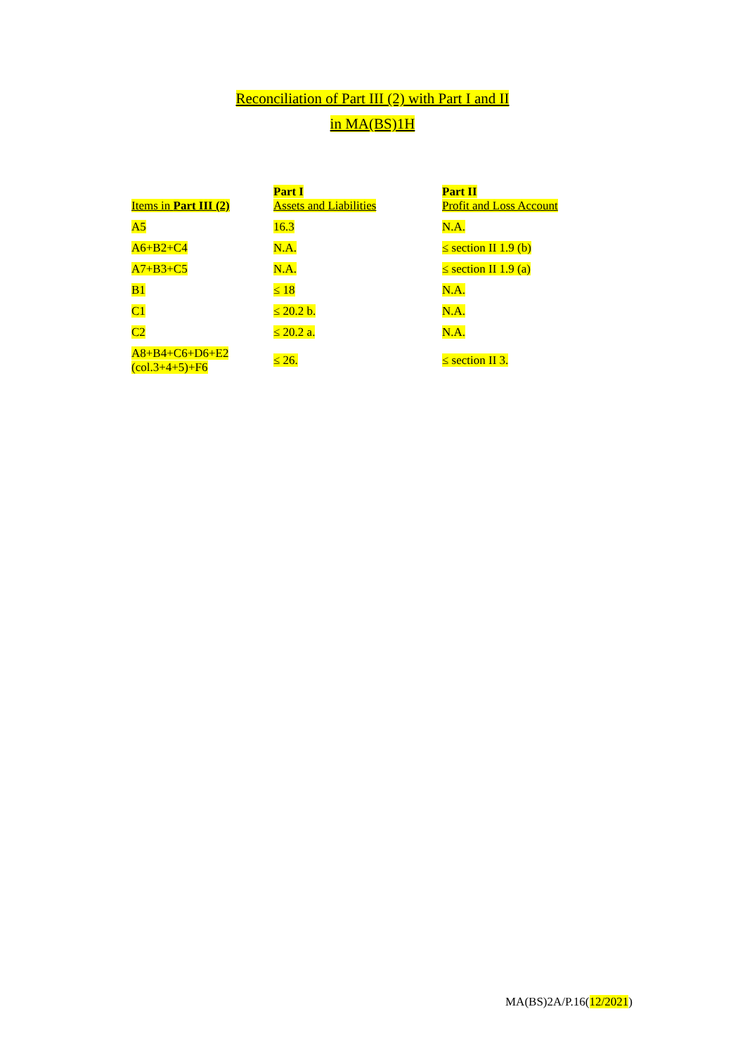Reconciliation of Part III (2) with Part I and II
in MA(BS)1H
| Items in Part III (2) | Part I Assets and Liabilities | Part II Profit and Loss Account |
| --- | --- | --- |
| A5 | 16.3 | N.A. |
| A6+B2+C4 | N.A. | ≤ section II 1.9 (b) |
| A7+B3+C5 | N.A. | ≤ section II 1.9 (a) |
| B1 | ≤ 18 | N.A. |
| C1 | ≤ 20.2 b. | N.A. |
| C2 | ≤ 20.2 a. | N.A. |
| A8+B4+C6+D6+E2 (col.3+4+5)+F6 | ≤ 26. | ≤ section II 3. |
MA(BS)2A/P.16(12/2021)